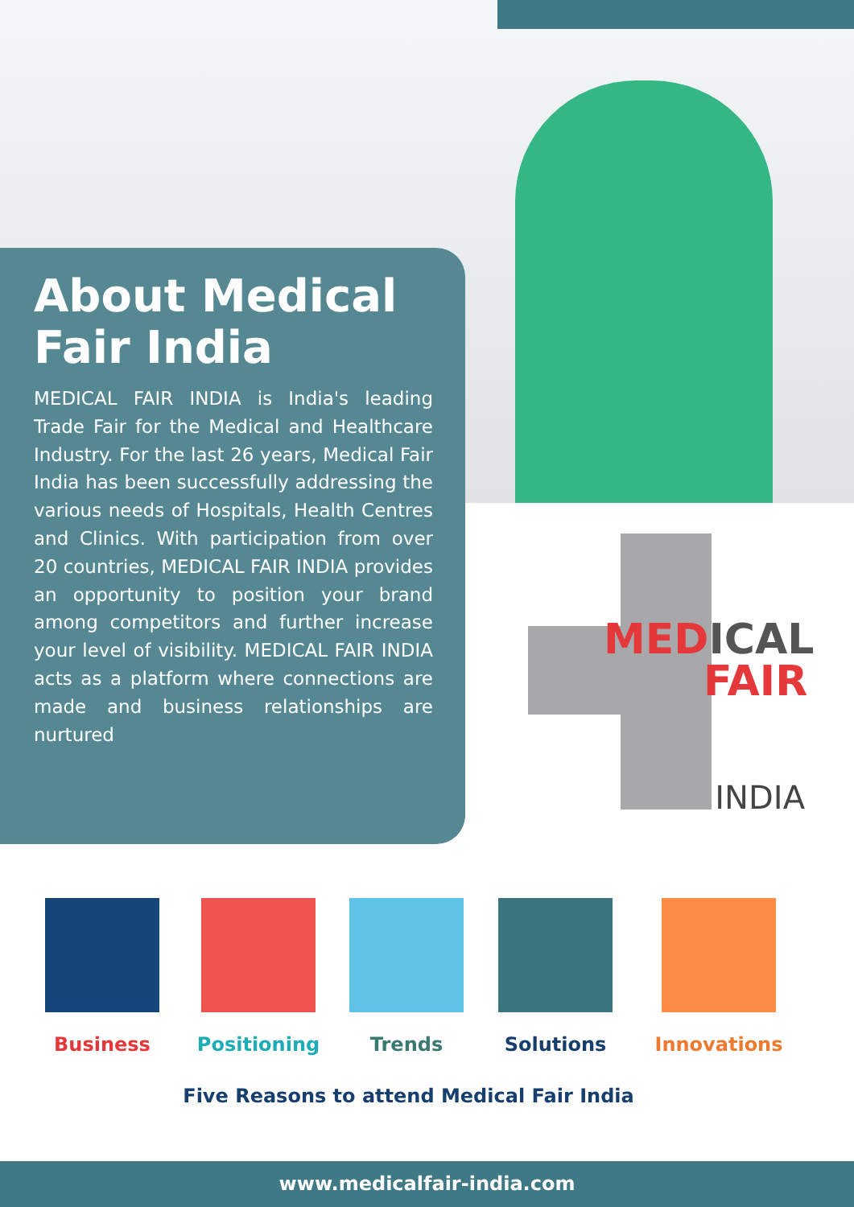About Medical Fair India
MEDICAL FAIR INDIA is India's leading Trade Fair for the Medical and Healthcare Industry. For the last 26 years, Medical Fair India has been successfully addressing the various needs of Hospitals, Health Centres and Clinics. With participation from over 20 countries, MEDICAL FAIR INDIA provides an opportunity to position your brand among competitors and further increase your level of visibility. MEDICAL FAIR INDIA acts as a platform where connections are made and business relationships are nurtured
MEDICAL
FAIR
INDIA
Business Positioning Trends Solutions Innovations
Five Reasons to attend Medical Fair India
www.medicalfair-india.com